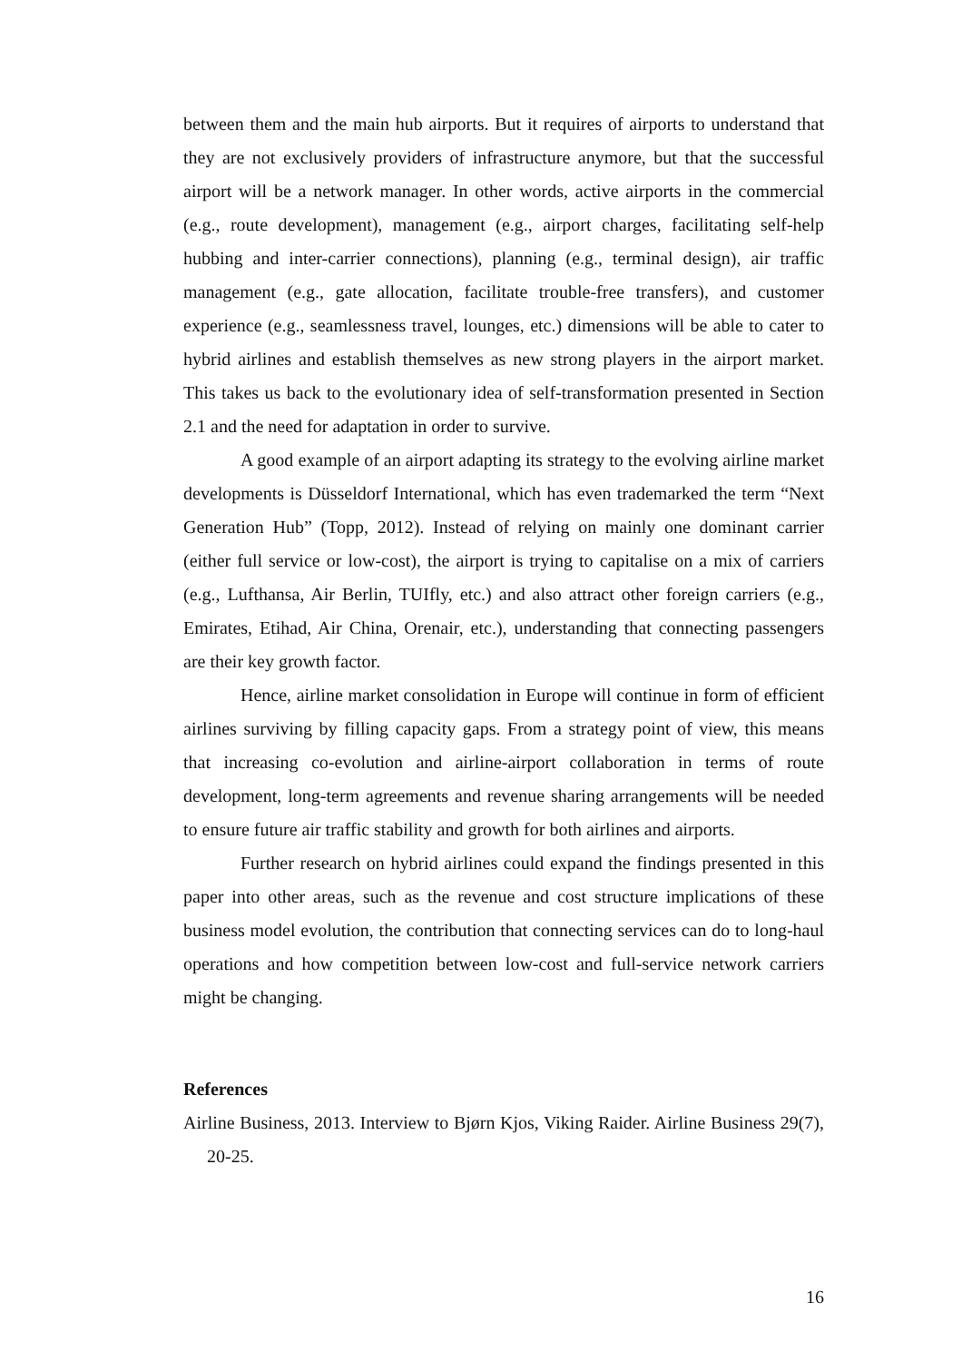between them and the main hub airports. But it requires of airports to understand that they are not exclusively providers of infrastructure anymore, but that the successful airport will be a network manager. In other words, active airports in the commercial (e.g., route development), management (e.g., airport charges, facilitating self-help hubbing and inter-carrier connections), planning (e.g., terminal design), air traffic management (e.g., gate allocation, facilitate trouble-free transfers), and customer experience (e.g., seamlessness travel, lounges, etc.) dimensions will be able to cater to hybrid airlines and establish themselves as new strong players in the airport market. This takes us back to the evolutionary idea of self-transformation presented in Section 2.1 and the need for adaptation in order to survive.
A good example of an airport adapting its strategy to the evolving airline market developments is Düsseldorf International, which has even trademarked the term “Next Generation Hub” (Topp, 2012). Instead of relying on mainly one dominant carrier (either full service or low-cost), the airport is trying to capitalise on a mix of carriers (e.g., Lufthansa, Air Berlin, TUIfly, etc.) and also attract other foreign carriers (e.g., Emirates, Etihad, Air China, Orenair, etc.), understanding that connecting passengers are their key growth factor.
Hence, airline market consolidation in Europe will continue in form of efficient airlines surviving by filling capacity gaps. From a strategy point of view, this means that increasing co-evolution and airline-airport collaboration in terms of route development, long-term agreements and revenue sharing arrangements will be needed to ensure future air traffic stability and growth for both airlines and airports.
Further research on hybrid airlines could expand the findings presented in this paper into other areas, such as the revenue and cost structure implications of these business model evolution, the contribution that connecting services can do to long-haul operations and how competition between low-cost and full-service network carriers might be changing.
References
Airline Business, 2013. Interview to Bjørn Kjos, Viking Raider. Airline Business 29(7), 20-25.
16